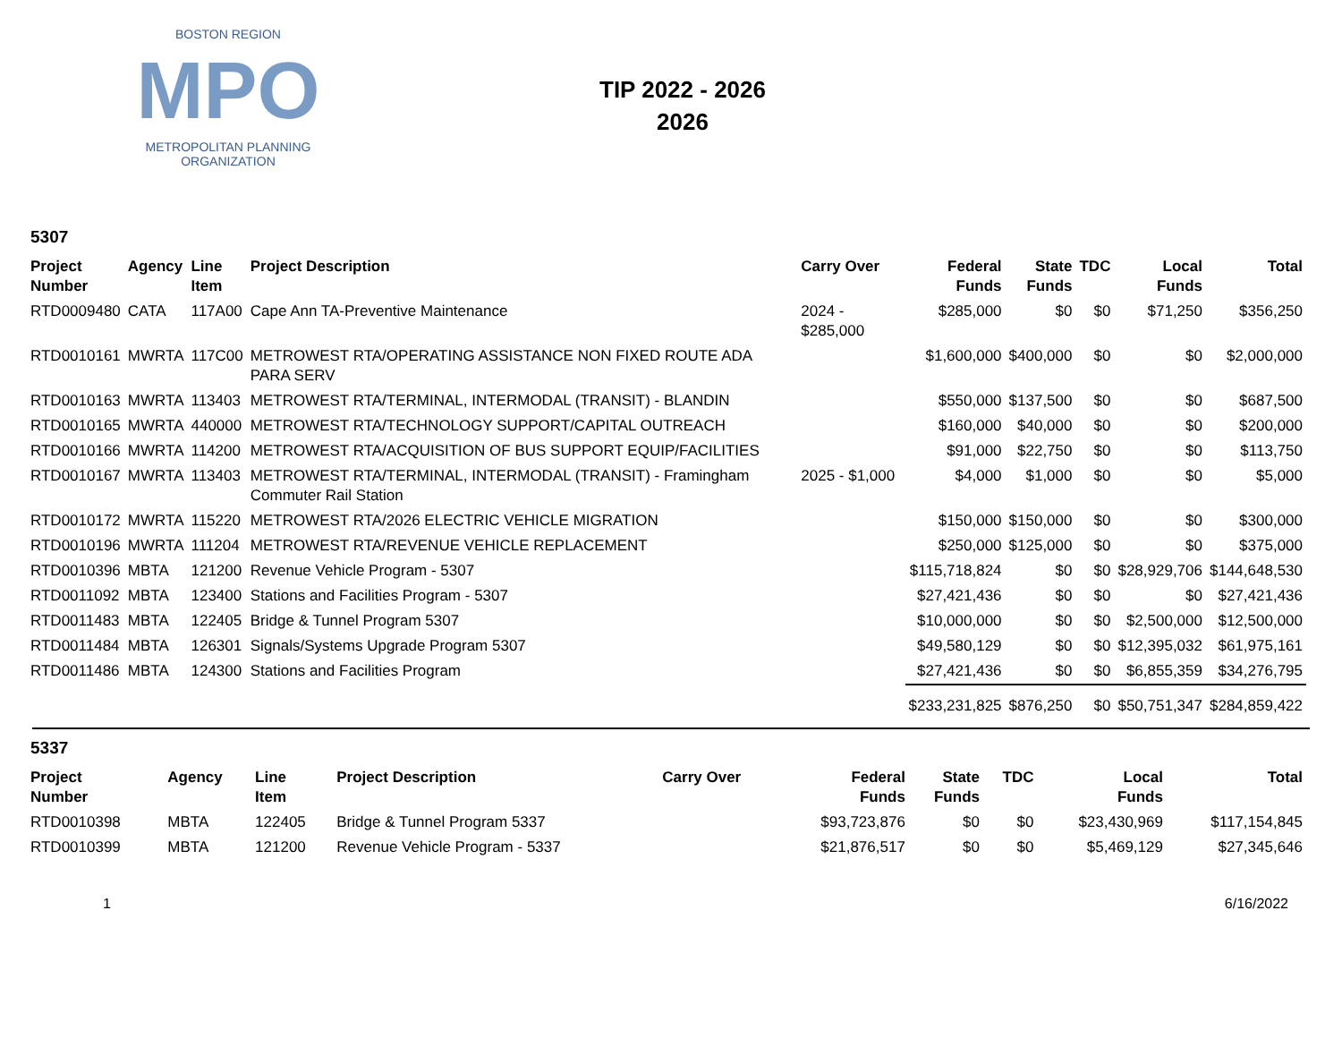BOSTON REGION
MPO
METROPOLITAN PLANNING ORGANIZATION
TIP 2022 - 2026
2026
5307
| Project Number | Agency | Line Item | Project Description | Carry Over | Federal Funds | State Funds | TDC | Local Funds | Total |
| --- | --- | --- | --- | --- | --- | --- | --- | --- | --- |
| RTD0009480 | CATA | 117A00 | Cape Ann TA-Preventive Maintenance | 2024 - $285,000 | $285,000 | $0 | $0 | $71,250 | $356,250 |
| RTD0010161 | MWRTA | 117C00 | METROWEST RTA/OPERATING ASSISTANCE NON FIXED ROUTE ADA PARA SERV | | $1,600,000 | $400,000 | $0 | $0 | $2,000,000 |
| RTD0010163 | MWRTA | 113403 | METROWEST RTA/TERMINAL, INTERMODAL (TRANSIT) - BLANDIN | | $550,000 | $137,500 | $0 | $0 | $687,500 |
| RTD0010165 | MWRTA | 440000 | METROWEST RTA/TECHNOLOGY SUPPORT/CAPITAL OUTREACH | | $160,000 | $40,000 | $0 | $0 | $200,000 |
| RTD0010166 | MWRTA | 114200 | METROWEST RTA/ACQUISITION OF BUS SUPPORT EQUIP/FACILITIES | | $91,000 | $22,750 | $0 | $0 | $113,750 |
| RTD0010167 | MWRTA | 113403 | METROWEST RTA/TERMINAL, INTERMODAL (TRANSIT) - Framingham Commuter Rail Station | 2025 - $1,000 | $4,000 | $1,000 | $0 | $0 | $5,000 |
| RTD0010172 | MWRTA | 115220 | METROWEST RTA/2026 ELECTRIC VEHICLE MIGRATION | | $150,000 | $150,000 | $0 | $0 | $300,000 |
| RTD0010196 | MWRTA | 111204 | METROWEST RTA/REVENUE VEHICLE REPLACEMENT | | $250,000 | $125,000 | $0 | $0 | $375,000 |
| RTD0010396 | MBTA | 121200 | Revenue Vehicle Program - 5307 | | $115,718,824 | $0 | $0 | $28,929,706 | $144,648,530 |
| RTD0011092 | MBTA | 123400 | Stations and Facilities Program - 5307 | | $27,421,436 | $0 | $0 | $0 | $27,421,436 |
| RTD0011483 | MBTA | 122405 | Bridge & Tunnel Program 5307 | | $10,000,000 | $0 | $0 | $2,500,000 | $12,500,000 |
| RTD0011484 | MBTA | 126301 | Signals/Systems Upgrade Program 5307 | | $49,580,129 | $0 | $0 | $12,395,032 | $61,975,161 |
| RTD0011486 | MBTA | 124300 | Stations and Facilities Program | | $27,421,436 | $0 | $0 | $6,855,359 | $34,276,795 |
| | | | | | $233,231,825 | $876,250 | $0 | $50,751,347 | $284,859,422 |
5337
| Project Number | Agency | Line Item | Project Description | Carry Over | Federal Funds | State Funds | TDC | Local Funds | Total |
| --- | --- | --- | --- | --- | --- | --- | --- | --- | --- |
| RTD0010398 | MBTA | 122405 | Bridge & Tunnel Program 5337 | | $93,723,876 | $0 | $0 | $23,430,969 | $117,154,845 |
| RTD0010399 | MBTA | 121200 | Revenue Vehicle Program - 5337 | | $21,876,517 | $0 | $0 | $5,469,129 | $27,345,646 |
1 6/16/2022